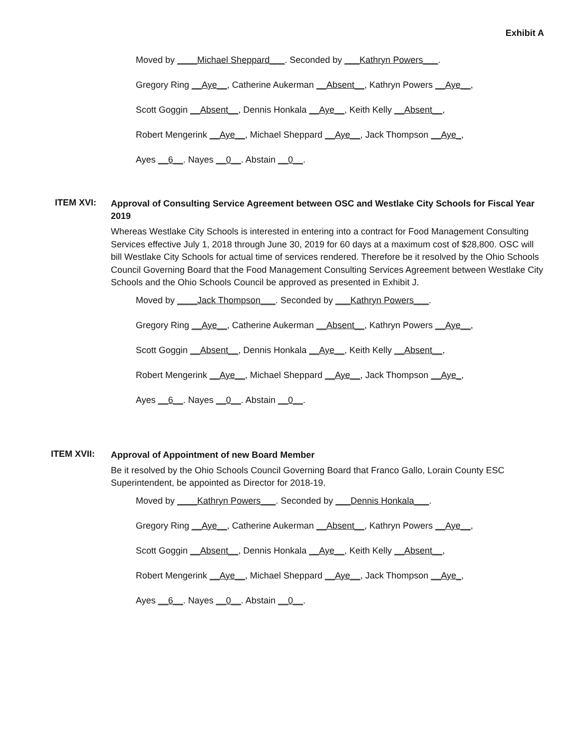Exhibit A
Moved by ____Michael Sheppard___. Seconded by ___Kathryn Powers___.
Gregory Ring __Aye__, Catherine Aukerman __Absent__, Kathryn Powers __Aye__,
Scott Goggin __Absent__, Dennis Honkala __Aye__, Keith Kelly __Absent__,
Robert Mengerink __Aye__, Michael Sheppard __Aye__, Jack Thompson __Aye_,
Ayes __6__. Nayes __0__. Abstain __0__.
ITEM XVI:
Approval of Consulting Service Agreement between OSC and Westlake City Schools for Fiscal Year 2019
Whereas Westlake City Schools is interested in entering into a contract for Food Management Consulting Services effective July 1, 2018 through June 30, 2019 for 60 days at a maximum cost of $28,800. OSC will bill Westlake City Schools for actual time of services rendered. Therefore be it resolved by the Ohio Schools Council Governing Board that the Food Management Consulting Services Agreement between Westlake City Schools and the Ohio Schools Council be approved as presented in Exhibit J.
Moved by ____Jack Thompson___. Seconded by ___Kathryn Powers___.
Gregory Ring __Aye__, Catherine Aukerman __Absent__, Kathryn Powers __Aye__,
Scott Goggin __Absent__, Dennis Honkala __Aye__, Keith Kelly __Absent__,
Robert Mengerink __Aye__, Michael Sheppard __Aye__, Jack Thompson __Aye_,
Ayes __6__. Nayes __0__. Abstain __0__.
ITEM XVII:
Approval of Appointment of new Board Member
Be it resolved by the Ohio Schools Council Governing Board that Franco Gallo, Lorain County ESC Superintendent, be appointed as Director for 2018-19.
Moved by ____Kathryn Powers___. Seconded by ___Dennis Honkala___.
Gregory Ring __Aye__, Catherine Aukerman __Absent__, Kathryn Powers __Aye__,
Scott Goggin __Absent__, Dennis Honkala __Aye__, Keith Kelly __Absent__,
Robert Mengerink __Aye__, Michael Sheppard __Aye__, Jack Thompson __Aye_,
Ayes __6__. Nayes __0__. Abstain __0__.